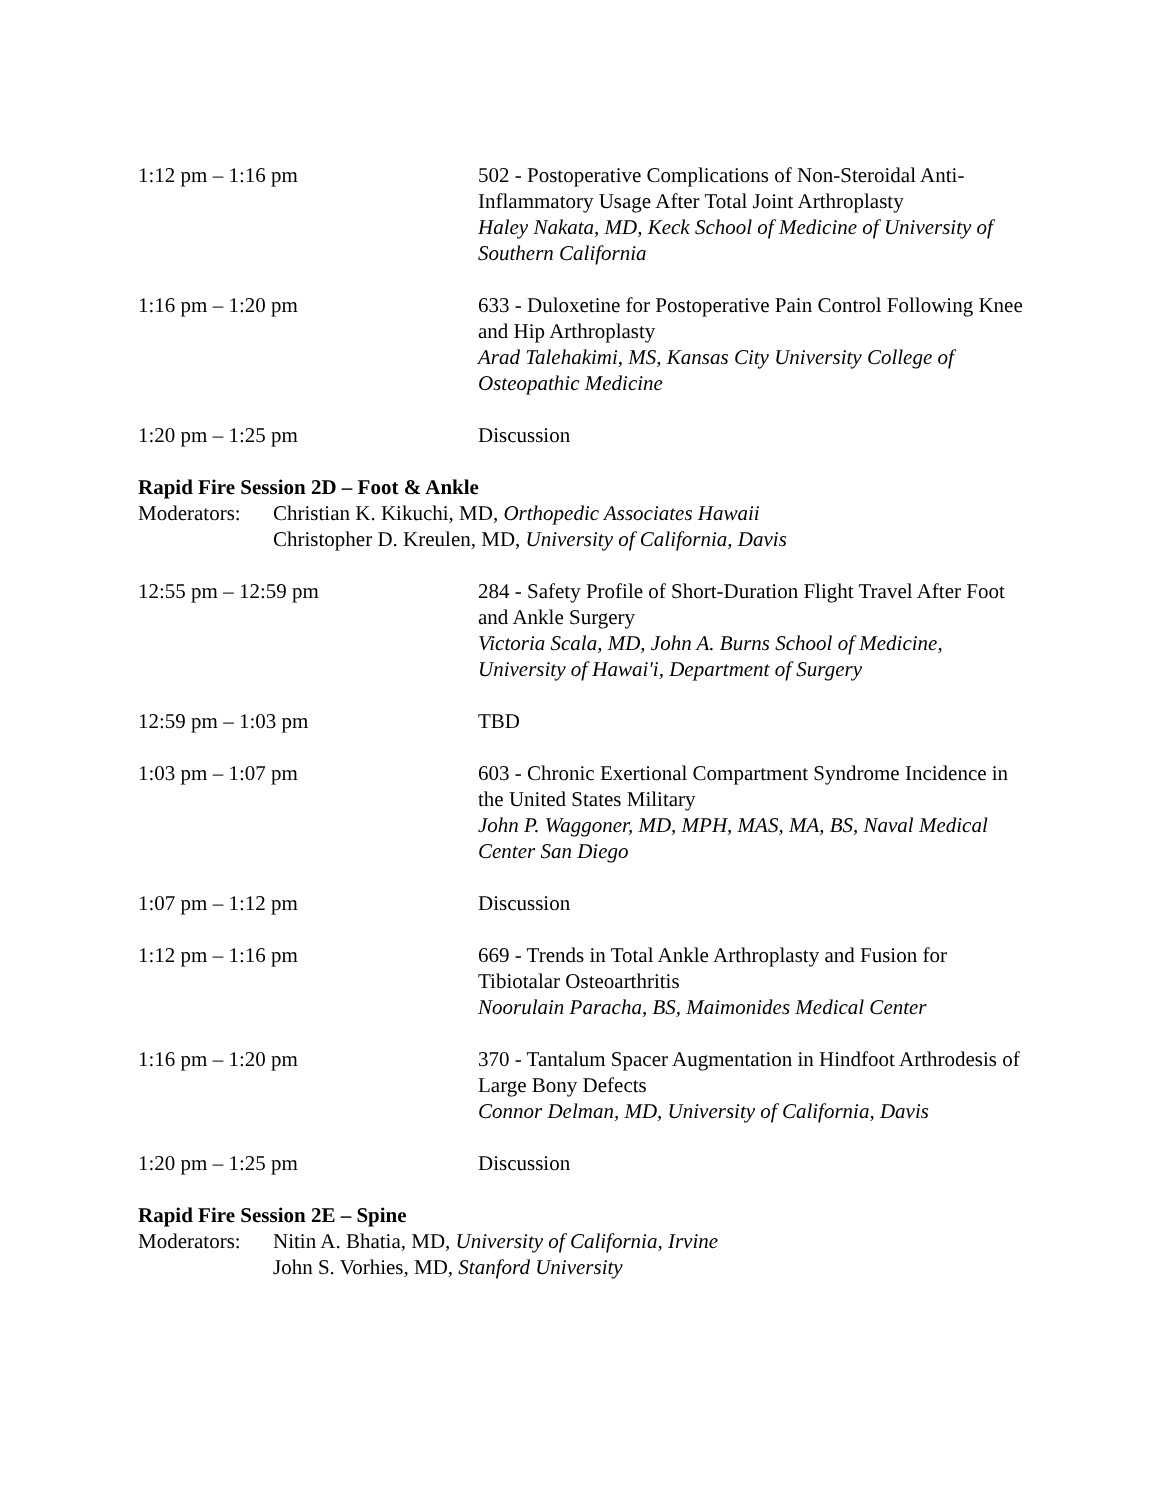1:12 pm – 1:16 pm 502 - Postoperative Complications of Non-Steroidal Anti-Inflammatory Usage After Total Joint Arthroplasty
Haley Nakata, MD, Keck School of Medicine of University of Southern California
1:16 pm – 1:20 pm 633 - Duloxetine for Postoperative Pain Control Following Knee and Hip Arthroplasty
Arad Talehakimi, MS, Kansas City University College of Osteopathic Medicine
1:20 pm – 1:25 pm Discussion
Rapid Fire Session 2D – Foot & Ankle
Moderators:
Christian K. Kikuchi, MD, Orthopedic Associates Hawaii
Christopher D. Kreulen, MD, University of California, Davis
12:55 pm – 12:59 pm 284 - Safety Profile of Short-Duration Flight Travel After Foot and Ankle Surgery
Victoria Scala, MD, John A. Burns School of Medicine, University of Hawai'i, Department of Surgery
12:59 pm – 1:03 pm TBD
1:03 pm – 1:07 pm 603 - Chronic Exertional Compartment Syndrome Incidence in the United States Military
John P. Waggoner, MD, MPH, MAS, MA, BS, Naval Medical Center San Diego
1:07 pm – 1:12 pm Discussion
1:12 pm – 1:16 pm 669 - Trends in Total Ankle Arthroplasty and Fusion for Tibiotalar Osteoarthritis
Noorulain Paracha, BS, Maimonides Medical Center
1:16 pm – 1:20 pm 370 - Tantalum Spacer Augmentation in Hindfoot Arthrodesis of Large Bony Defects
Connor Delman, MD, University of California, Davis
1:20 pm – 1:25 pm Discussion
Rapid Fire Session 2E – Spine
Moderators:
Nitin A. Bhatia, MD, University of California, Irvine
John S. Vorhies, MD, Stanford University